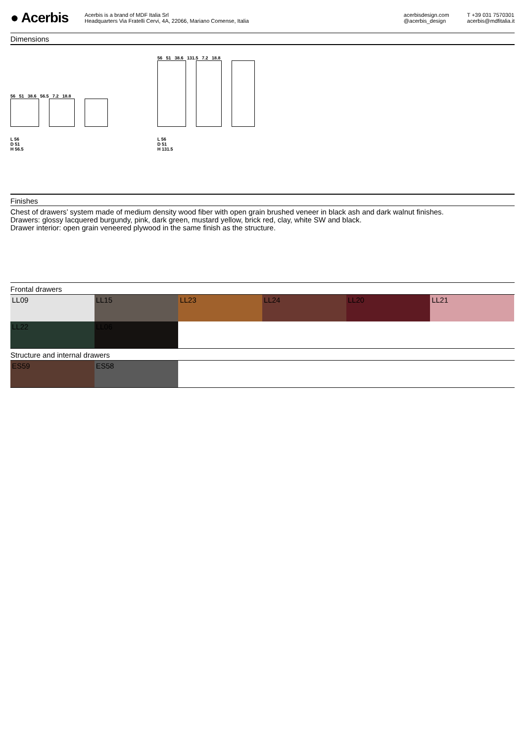● Acerbis
Acerbis is a brand of MDF Italia Srl
Headquarters Via Fratelli Cervi, 4A, 22066, Mariano Comense, Italia
acerbisdesign.com
@acerbis_design
T +39 031 7570301
acerbis@mdfitalia.it
Dimensions
56 51 38.6 56.5 7.2 18.8
L 56
D 51
H 56.5
56 51 38.6 131.5 7.2 18.8
L 56
D 51
H 131.5
Finishes
Chest of drawers’ system made of medium density wood fiber with open grain brushed veneer in black ash and dark walnut finishes.
Drawers: glossy lacquered burgundy, pink, dark green, mustard yellow, brick red, clay, white SW and black.
Drawer interior: open grain veneered plywood in the same finish as the structure.
Frontal drawers
LL09 LL15 LL23 LL24 LL20 LL21
LL22 LL06
Structure and internal drawers
ES59 ES58